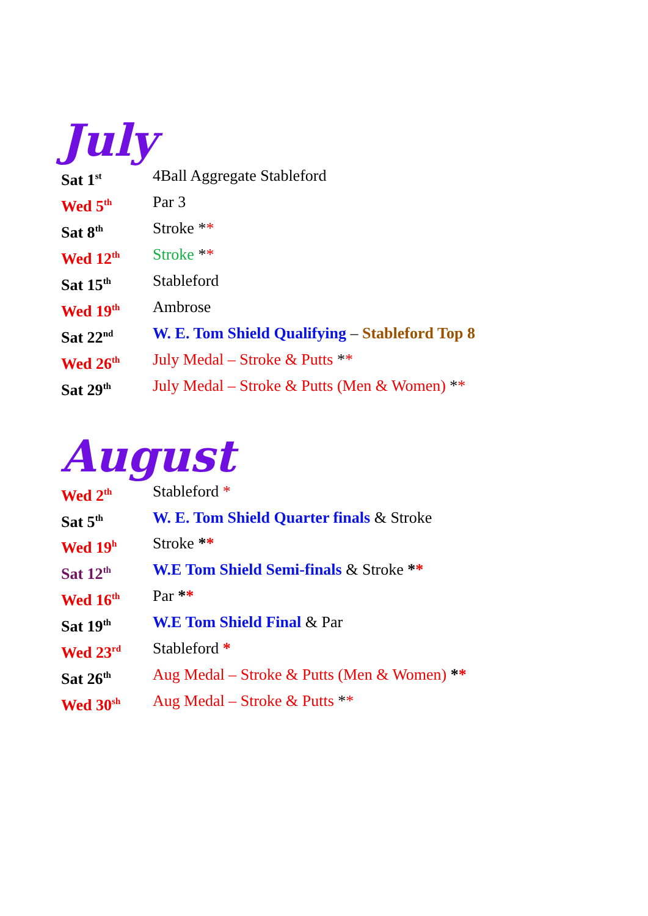July
Sat 1<sup>st</sup>
4Ball Aggregate Stableford
Wed 5<sup>th</sup>
Par 3
Sat 8<sup>th</sup>
Stroke **
Wed 12<sup>th</sup>
Stroke **
Sat 15<sup>th</sup>
Stableford
Wed 19<sup>th</sup>
Ambrose
Sat 22<sup>nd</sup>
W. E. Tom Shield Qualifying – Stableford Top 8
Wed 26<sup>th</sup>
July Medal – Stroke & Putts **
Sat 29<sup>th</sup>
July Medal – Stroke & Putts (Men & Women) **
August
Wed 2<sup>th</sup>
Stableford *
Sat 5<sup>th</sup>
W. E. Tom Shield Quarter finals & Stroke
Wed 19<sup>h</sup>
Stroke **
Sat 12<sup>th</sup>
W.E Tom Shield Semi-finals & Stroke **
Wed 16<sup>th</sup>
Par **
Sat 19<sup>th</sup>
W.E Tom Shield Final & Par
Wed 23<sup>rd</sup>
Stableford *
Sat 26<sup>th</sup>
Aug Medal – Stroke & Putts (Men & Women) **
Wed 30<sup>sh</sup>
Aug Medal – Stroke & Putts **